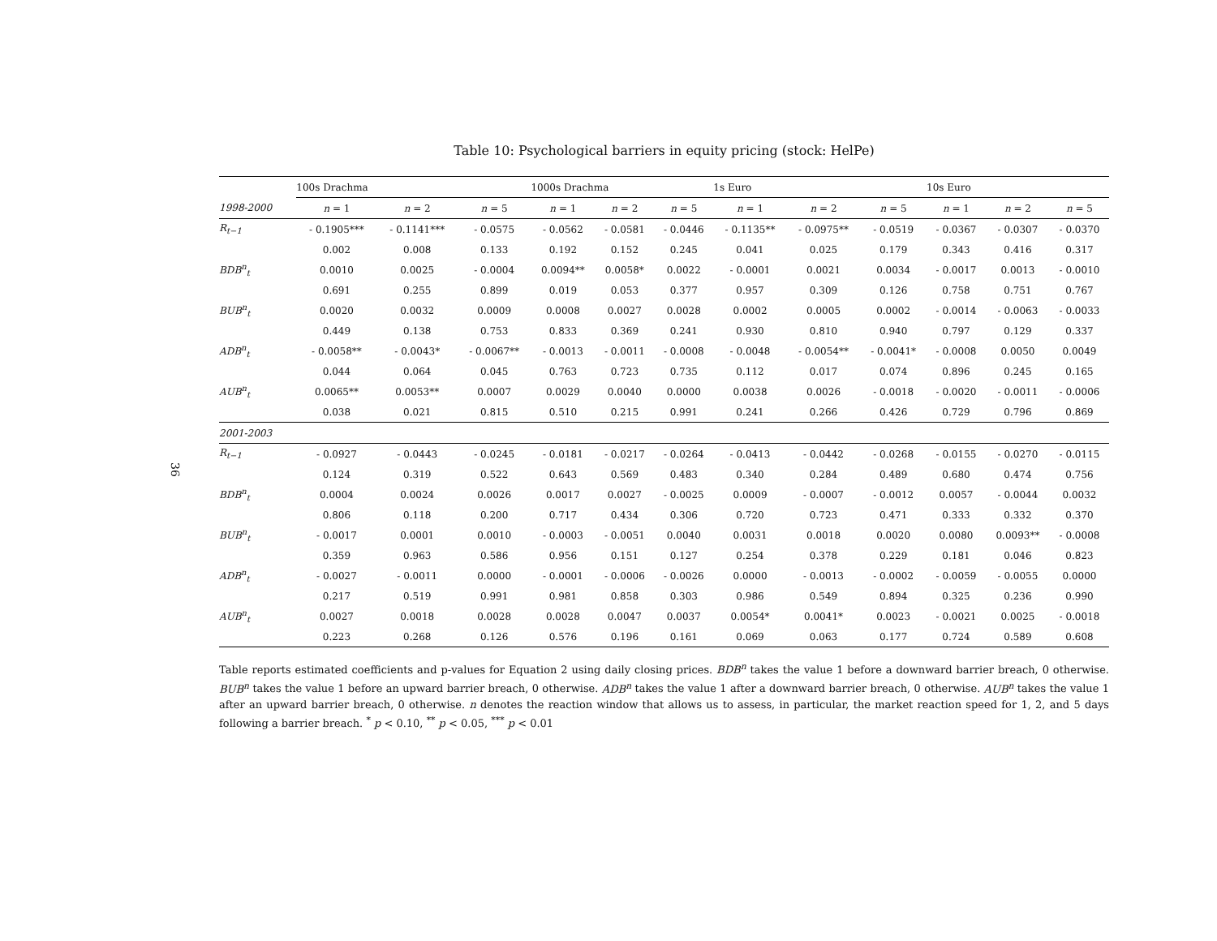36
Table 10: Psychological barriers in equity pricing (stock: HelPe)
| | 100s Drachma | | | 1000s Drachma | | | 1s Euro | | | 10s Euro | | |
| --- | --- | --- | --- | --- | --- | --- | --- | --- | --- | --- | --- | --- |
| 1998-2000 | n = 1 | n = 2 | n = 5 | n = 1 | n = 2 | n = 5 | n = 1 | n = 2 | n = 5 | n = 1 | n = 2 | n = 5 |
| R<sub>t−1</sub> | - 0.1905*** | - 0.1141*** | - 0.0575 | - 0.0562 | - 0.0581 | - 0.0446 | - 0.1135** | - 0.0975** | - 0.0519 | - 0.0367 | - 0.0307 | - 0.0370 |
| | 0.002 | 0.008 | 0.133 | 0.192 | 0.152 | 0.245 | 0.041 | 0.025 | 0.179 | 0.343 | 0.416 | 0.317 |
| BDB<sup>n</sup><sub>t</sub> | 0.0010 | 0.0025 | - 0.0004 | 0.0094** | 0.0058* | 0.0022 | - 0.0001 | 0.0021 | 0.0034 | - 0.0017 | 0.0013 | - 0.0010 |
| | 0.691 | 0.255 | 0.899 | 0.019 | 0.053 | 0.377 | 0.957 | 0.309 | 0.126 | 0.758 | 0.751 | 0.767 |
| BUB<sup>n</sup><sub>t</sub> | 0.0020 | 0.0032 | 0.0009 | 0.0008 | 0.0027 | 0.0028 | 0.0002 | 0.0005 | 0.0002 | - 0.0014 | - 0.0063 | - 0.0033 |
| | 0.449 | 0.138 | 0.753 | 0.833 | 0.369 | 0.241 | 0.930 | 0.810 | 0.940 | 0.797 | 0.129 | 0.337 |
| ADB<sup>n</sup><sub>t</sub> | - 0.0058** | - 0.0043* | - 0.0067** | - 0.0013 | - 0.0011 | - 0.0008 | - 0.0048 | - 0.0054** | - 0.0041* | - 0.0008 | 0.0050 | 0.0049 |
| | 0.044 | 0.064 | 0.045 | 0.763 | 0.723 | 0.735 | 0.112 | 0.017 | 0.074 | 0.896 | 0.245 | 0.165 |
| AUB<sup>n</sup><sub>t</sub> | 0.0065** | 0.0053** | 0.0007 | 0.0029 | 0.0040 | 0.0000 | 0.0038 | 0.0026 | - 0.0018 | - 0.0020 | - 0.0011 | - 0.0006 |
| | 0.038 | 0.021 | 0.815 | 0.510 | 0.215 | 0.991 | 0.241 | 0.266 | 0.426 | 0.729 | 0.796 | 0.869 |
| 2001-2003 | | | | | | | | | | | | |
| R<sub>t−1</sub> | - 0.0927 | - 0.0443 | - 0.0245 | - 0.0181 | - 0.0217 | - 0.0264 | - 0.0413 | - 0.0442 | - 0.0268 | - 0.0155 | - 0.0270 | - 0.0115 |
| | 0.124 | 0.319 | 0.522 | 0.643 | 0.569 | 0.483 | 0.340 | 0.284 | 0.489 | 0.680 | 0.474 | 0.756 |
| BDB<sup>n</sup><sub>t</sub> | 0.0004 | 0.0024 | 0.0026 | 0.0017 | 0.0027 | - 0.0025 | 0.0009 | - 0.0007 | - 0.0012 | 0.0057 | - 0.0044 | 0.0032 |
| | 0.806 | 0.118 | 0.200 | 0.717 | 0.434 | 0.306 | 0.720 | 0.723 | 0.471 | 0.333 | 0.332 | 0.370 |
| BUB<sup>n</sup><sub>t</sub> | - 0.0017 | 0.0001 | 0.0010 | - 0.0003 | - 0.0051 | 0.0040 | 0.0031 | 0.0018 | 0.0020 | 0.0080 | 0.0093** | - 0.0008 |
| | 0.359 | 0.963 | 0.586 | 0.956 | 0.151 | 0.127 | 0.254 | 0.378 | 0.229 | 0.181 | 0.046 | 0.823 |
| ADB<sup>n</sup><sub>t</sub> | - 0.0027 | - 0.0011 | 0.0000 | - 0.0001 | - 0.0006 | - 0.0026 | 0.0000 | - 0.0013 | - 0.0002 | - 0.0059 | - 0.0055 | 0.0000 |
| | 0.217 | 0.519 | 0.991 | 0.981 | 0.858 | 0.303 | 0.986 | 0.549 | 0.894 | 0.325 | 0.236 | 0.990 |
| AUB<sup>n</sup><sub>t</sub> | 0.0027 | 0.0018 | 0.0028 | 0.0028 | 0.0047 | 0.0037 | 0.0054* | 0.0041* | 0.0023 | - 0.0021 | 0.0025 | - 0.0018 |
| | 0.223 | 0.268 | 0.126 | 0.576 | 0.196 | 0.161 | 0.069 | 0.063 | 0.177 | 0.724 | 0.589 | 0.608 |
Table reports estimated coefficients and p-values for Equation 2 using daily closing prices. BDB<sup>n</sup> takes the value 1 before a downward barrier breach, 0 otherwise. BUB<sup>n</sup> takes the value 1 before an upward barrier breach, 0 otherwise. ADB<sup>n</sup> takes the value 1 after a downward barrier breach, 0 otherwise. AUB<sup>n</sup> takes the value 1 after an upward barrier breach, 0 otherwise. n denotes the reaction window that allows us to assess, in particular, the market reaction speed for 1, 2, and 5 days following a barrier breach. <sup>*</sup> p < 0.10, <sup>**</sup> p < 0.05, <sup>***</sup> p < 0.01